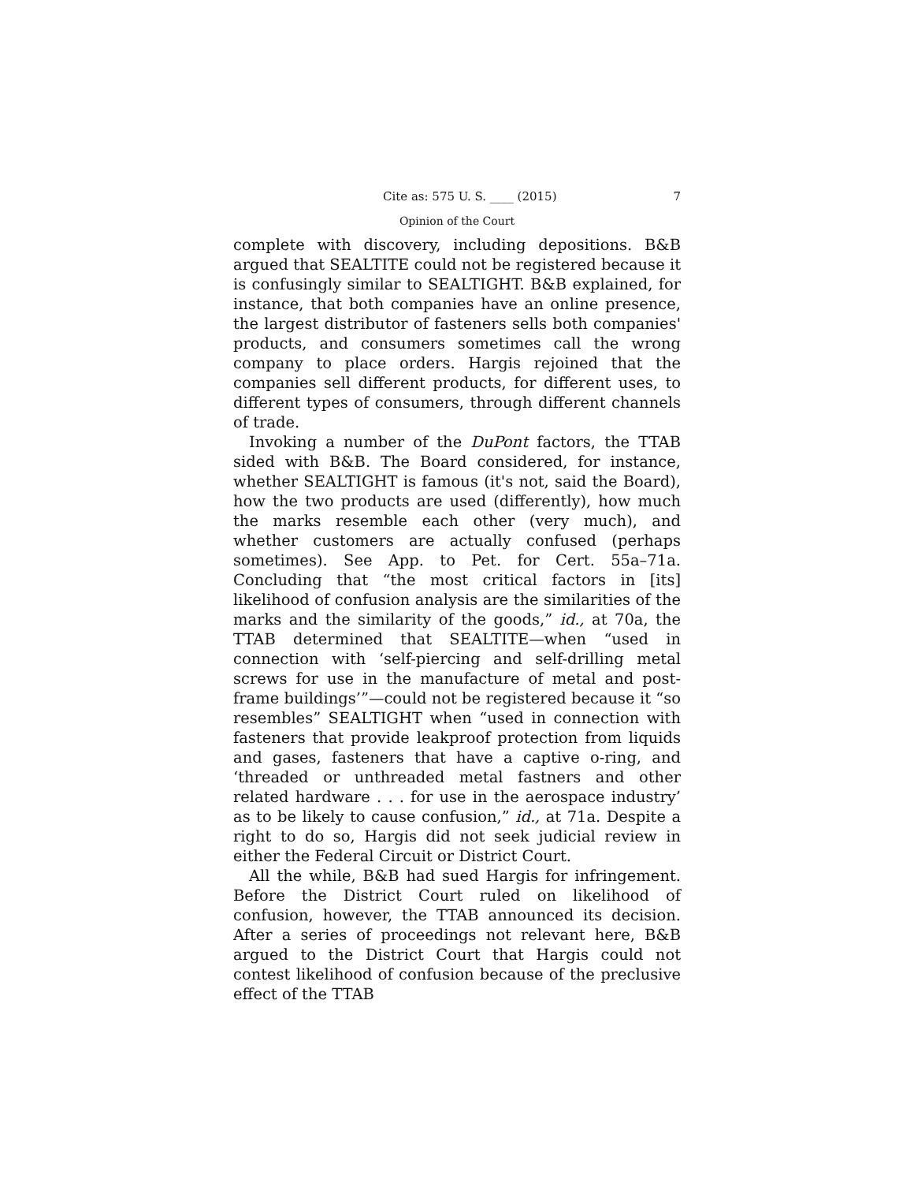Cite as: 575 U. S. ____ (2015) 7
Opinion of the Court
complete with discovery, including depositions. B&B argued that SEALTITE could not be registered because it is confusingly similar to SEALTIGHT. B&B explained, for instance, that both companies have an online presence, the largest distributor of fasteners sells both companies' products, and consumers sometimes call the wrong company to place orders. Hargis rejoined that the companies sell different products, for different uses, to different types of consumers, through different channels of trade.
Invoking a number of the DuPont factors, the TTAB sided with B&B. The Board considered, for instance, whether SEALTIGHT is famous (it's not, said the Board), how the two products are used (differently), how much the marks resemble each other (very much), and whether customers are actually confused (perhaps sometimes). See App. to Pet. for Cert. 55a–71a. Concluding that “the most critical factors in [its] likelihood of confusion analysis are the similarities of the marks and the similarity of the goods,” id., at 70a, the TTAB determined that SEALTITE—when “used in connection with ‘self-piercing and self-drilling metal screws for use in the manufacture of metal and post-frame buildings’”—could not be registered because it “so resembles” SEALTIGHT when “used in connection with fasteners that provide leakproof protection from liquids and gases, fasteners that have a captive o-ring, and ‘threaded or unthreaded metal fastners and other related hardware . . . for use in the aerospace industry’ as to be likely to cause confusion,” id., at 71a. Despite a right to do so, Hargis did not seek judicial review in either the Federal Circuit or District Court.
All the while, B&B had sued Hargis for infringement. Before the District Court ruled on likelihood of confusion, however, the TTAB announced its decision. After a series of proceedings not relevant here, B&B argued to the District Court that Hargis could not contest likelihood of confusion because of the preclusive effect of the TTAB